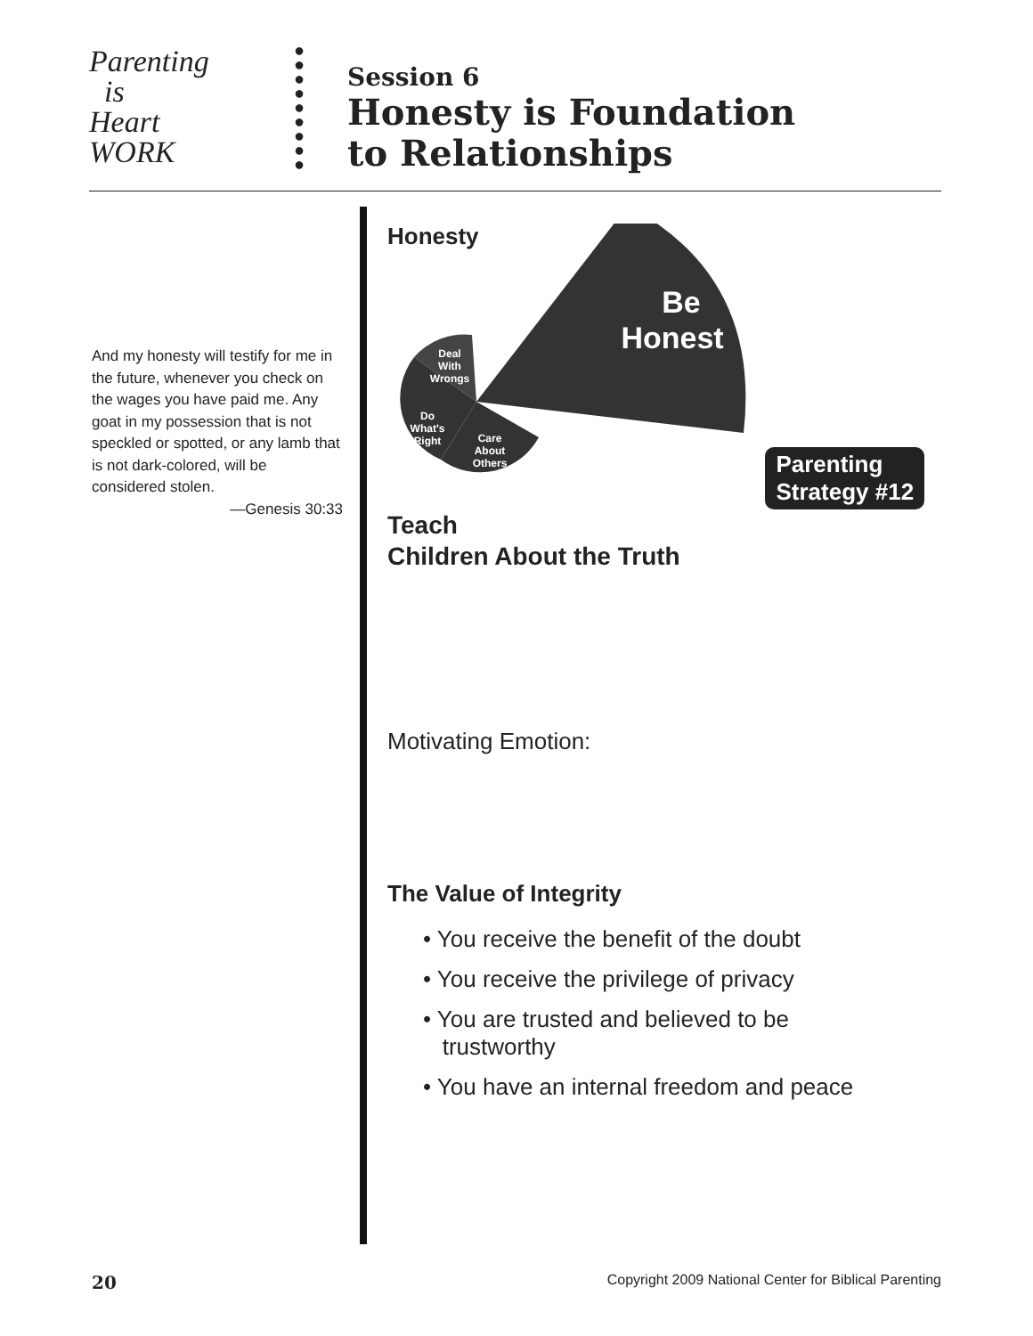Parenting
is
Heart
WORK
●
●
●
●
●
●
●
●
●
Session 6
Honesty is Foundation
to Relationships
And my honesty will testify for me in the future, whenever you check on the wages you have paid me. Any goat in my possession that is not speckled or spotted, or any lamb that is not dark-colored, will be considered stolen.
—Genesis 30:33
Honesty
Be
Honest
Deal
With
Wrongs
Do
What's
Right
Care
About
Others
Parenting
Strategy #12
Teach
Children About the Truth
Motivating Emotion:
The Value of Integrity
• You receive the benefit of the doubt
• You receive the privilege of privacy
• You are trusted and believed to be
trustworthy
• You have an internal freedom and peace
20 Copyright 2009 National Center for Biblical Parenting